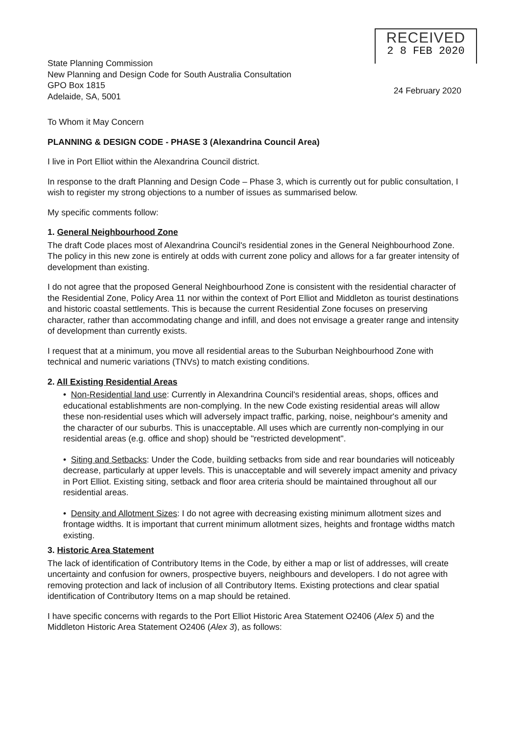State Planning Commission
New Planning and Design Code for South Australia Consultation
GPO Box 1815
Adelaide, SA, 5001
RECEIVED
2 8 FEB 2020
24 February 2020
To Whom it May Concern
PLANNING & DESIGN CODE - PHASE 3 (Alexandrina Council Area)
I live in Port Elliot within the Alexandrina Council district.
In response to the draft Planning and Design Code – Phase 3, which is currently out for public consultation, I wish to register my strong objections to a number of issues as summarised below.
My specific comments follow:
1. General Neighbourhood Zone
The draft Code places most of Alexandrina Council's residential zones in the General Neighbourhood Zone. The policy in this new zone is entirely at odds with current zone policy and allows for a far greater intensity of development than existing.
I do not agree that the proposed General Neighbourhood Zone is consistent with the residential character of the Residential Zone, Policy Area 11 nor within the context of Port Elliot and Middleton as tourist destinations and historic coastal settlements. This is because the current Residential Zone focuses on preserving character, rather than accommodating change and infill, and does not envisage a greater range and intensity of development than currently exists.
I request that at a minimum, you move all residential areas to the Suburban Neighbourhood Zone with technical and numeric variations (TNVs) to match existing conditions.
2. All Existing Residential Areas
• Non-Residential land use: Currently in Alexandrina Council's residential areas, shops, offices and educational establishments are non-complying. In the new Code existing residential areas will allow these non-residential uses which will adversely impact traffic, parking, noise, neighbour's amenity and the character of our suburbs. This is unacceptable. All uses which are currently non-complying in our residential areas (e.g. office and shop) should be "restricted development".
• Siting and Setbacks: Under the Code, building setbacks from side and rear boundaries will noticeably decrease, particularly at upper levels. This is unacceptable and will severely impact amenity and privacy in Port Elliot. Existing siting, setback and floor area criteria should be maintained throughout all our residential areas.
• Density and Allotment Sizes: I do not agree with decreasing existing minimum allotment sizes and frontage widths. It is important that current minimum allotment sizes, heights and frontage widths match existing.
3. Historic Area Statement
The lack of identification of Contributory Items in the Code, by either a map or list of addresses, will create uncertainty and confusion for owners, prospective buyers, neighbours and developers. I do not agree with removing protection and lack of inclusion of all Contributory Items. Existing protections and clear spatial identification of Contributory Items on a map should be retained.
I have specific concerns with regards to the Port Elliot Historic Area Statement O2406 (Alex 5) and the Middleton Historic Area Statement O2406 (Alex 3), as follows: